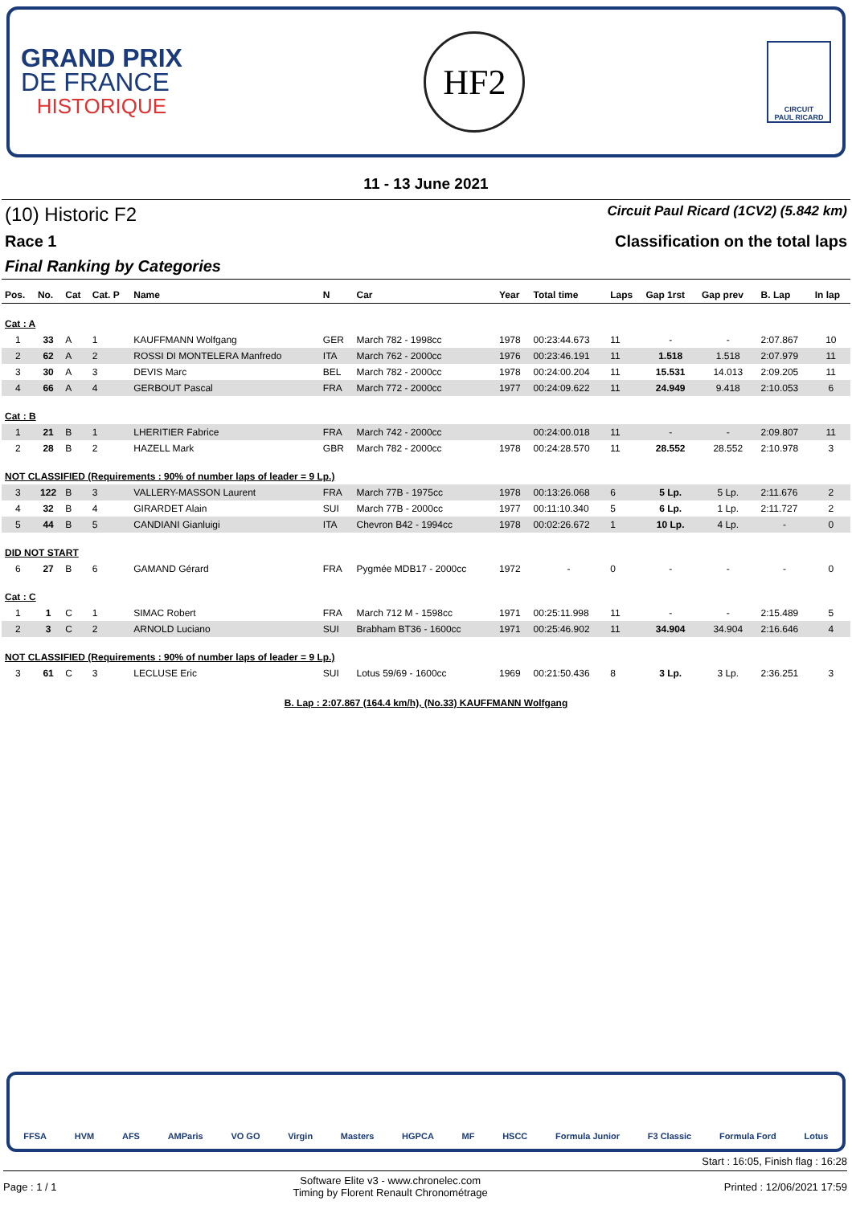GRAND PRIX
DE FRANCE
HISTORIQUE
HF2
CIRCUIT
PAUL RICARD
11 - 13 June 2021
(10) Historic F2 Circuit Paul Ricard (1CV2) (5.842 km)
Race 1 Classification on the total laps
Final Ranking by Categories
| Pos. | No. | Cat | Cat. P | Name | N | Car | Year | Total time | Laps | Gap 1rst | Gap prev | B. Lap | In lap |
| --- | --- | --- | --- | --- | --- | --- | --- | --- | --- | --- | --- | --- | --- |
| Cat : A | | | | | | | | | | | | | |
| 1 | 33 | A | 1 | KAUFFMANN Wolfgang | GER | March 782 - 1998cc | 1978 | 00:23:44.673 | 11 | - | - | 2:07.867 | 10 |
| 2 | 62 | A | 2 | ROSSI DI MONTELERA Manfredo | ITA | March 762 - 2000cc | 1976 | 00:23:46.191 | 11 | 1.518 | 1.518 | 2:07.979 | 11 |
| 3 | 30 | A | 3 | DEVIS Marc | BEL | March 782 - 2000cc | 1978 | 00:24:00.204 | 11 | 15.531 | 14.013 | 2:09.205 | 11 |
| 4 | 66 | A | 4 | GERBOUT Pascal | FRA | March 772 - 2000cc | 1977 | 00:24:09.622 | 11 | 24.949 | 9.418 | 2:10.053 | 6 |
| Cat : B | | | | | | | | | | | | | |
| 1 | 21 | B | 1 | LHERITIER Fabrice | FRA | March 742 - 2000cc | | 00:24:00.018 | 11 | - | - | 2:09.807 | 11 |
| 2 | 28 | B | 2 | HAZELL Mark | GBR | March 782 - 2000cc | 1978 | 00:24:28.570 | 11 | 28.552 | 28.552 | 2:10.978 | 3 |
| NOT CLASSIFIED (Requirements : 90% of number laps of leader = 9 Lp.) | | | | | | | | | | | | | |
| 3 | 122 | B | 3 | VALLERY-MASSON Laurent | FRA | March 77B - 1975cc | 1978 | 00:13:26.068 | 6 | 5 Lp. | 5 Lp. | 2:11.676 | 2 |
| 4 | 32 | B | 4 | GIRARDET Alain | SUI | March 77B - 2000cc | 1977 | 00:11:10.340 | 5 | 6 Lp. | 1 Lp. | 2:11.727 | 2 |
| 5 | 44 | B | 5 | CANDIANI Gianluigi | ITA | Chevron B42 - 1994cc | 1978 | 00:02:26.672 | 1 | 10 Lp. | 4 Lp. | - | 0 |
| DID NOT START | | | | | | | | | | | | | |
| 6 | 27 | B | 6 | GAMAND Gérard | FRA | Pygmée MDB17 - 2000cc | 1972 | - | 0 | - | - | - | 0 |
| Cat : C | | | | | | | | | | | | | |
| 1 | 1 | C | 1 | SIMAC Robert | FRA | March 712 M - 1598cc | 1971 | 00:25:11.998 | 11 | - | - | 2:15.489 | 5 |
| 2 | 3 | C | 2 | ARNOLD Luciano | SUI | Brabham BT36 - 1600cc | 1971 | 00:25:46.902 | 11 | 34.904 | 34.904 | 2:16.646 | 4 |
| NOT CLASSIFIED (Requirements : 90% of number laps of leader = 9 Lp.) | | | | | | | | | | | | | |
| 3 | 61 | C | 3 | LECLUSE Eric | SUI | Lotus 59/69 - 1600cc | 1969 | 00:21:50.436 | 8 | 3 Lp. | 3 Lp. | 2:36.251 | 3 |
B. Lap : 2:07.867 (164.4 km/h), (No.33) KAUFFMANN Wolfgang
FFSA HVM AFS AMParis VO GO Virgin Masters HGPCA MF HSCC Formula Junior F3 Classic Formula Ford Lotus
Start : 16:05, Finish flag : 16:28
Page : 1 / 1 Software Elite v3 - www.chronelec.com
Timing by Florent Renault Chronométrage Printed : 12/06/2021 17:59